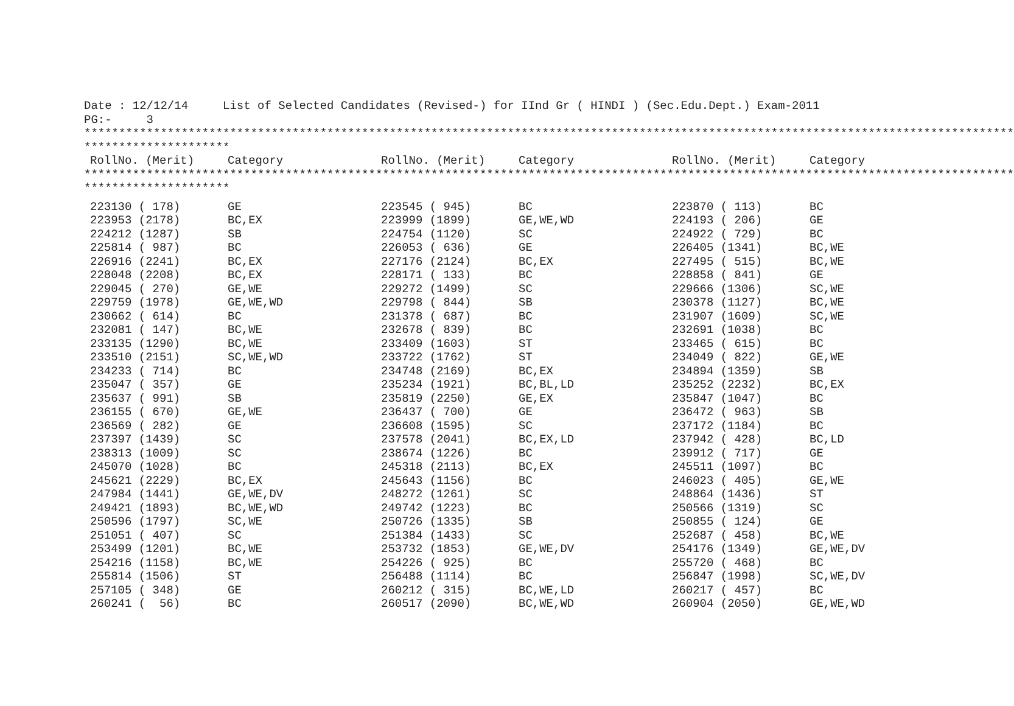Date : 12/12/14     List of Selected Candidates (Revised-) for IInd Gr ( HINDI ) (Sec.Edu.Dept.) Exam-2011
PG:-     3
**************************************************************************************************************************************
*********************
| RollNo. (Merit) | Category | RollNo. (Merit) | Category | RollNo. (Merit) | Category |
| --- | --- | --- | --- | --- | --- |
**************************************************************************************************************************************
*********************
| 223130 ( 178) | GE | 223545 ( 945) | BC | 223870 ( 113) | BC |
| 223953 (2178) | BC,EX | 223999 (1899) | GE,WE,WD | 224193 ( 206) | GE |
| 224212 (1287) | SB | 224754 (1120) | SC | 224922 ( 729) | BC |
| 225814 ( 987) | BC | 226053 ( 636) | GE | 226405 (1341) | BC,WE |
| 226916 (2241) | BC,EX | 227176 (2124) | BC,EX | 227495 ( 515) | BC,WE |
| 228048 (2208) | BC,EX | 228171 ( 133) | BC | 228858 ( 841) | GE |
| 229045 ( 270) | GE,WE | 229272 (1499) | SC | 229666 (1306) | SC,WE |
| 229759 (1978) | GE,WE,WD | 229798 ( 844) | SB | 230378 (1127) | BC,WE |
| 230662 ( 614) | BC | 231378 ( 687) | BC | 231907 (1609) | SC,WE |
| 232081 ( 147) | BC,WE | 232678 ( 839) | BC | 232691 (1038) | BC |
| 233135 (1290) | BC,WE | 233409 (1603) | ST | 233465 ( 615) | BC |
| 233510 (2151) | SC,WE,WD | 233722 (1762) | ST | 234049 ( 822) | GE,WE |
| 234233 ( 714) | BC | 234748 (2169) | BC,EX | 234894 (1359) | SB |
| 235047 ( 357) | GE | 235234 (1921) | BC,BL,LD | 235252 (2232) | BC,EX |
| 235637 ( 991) | SB | 235819 (2250) | GE,EX | 235847 (1047) | BC |
| 236155 ( 670) | GE,WE | 236437 ( 700) | GE | 236472 ( 963) | SB |
| 236569 ( 282) | GE | 236608 (1595) | SC | 237172 (1184) | BC |
| 237397 (1439) | SC | 237578 (2041) | BC,EX,LD | 237942 ( 428) | BC,LD |
| 238313 (1009) | SC | 238674 (1226) | BC | 239912 ( 717) | GE |
| 245070 (1028) | BC | 245318 (2113) | BC,EX | 245511 (1097) | BC |
| 245621 (2229) | BC,EX | 245643 (1156) | BC | 246023 ( 405) | GE,WE |
| 247984 (1441) | GE,WE,DV | 248272 (1261) | SC | 248864 (1436) | ST |
| 249421 (1893) | BC,WE,WD | 249742 (1223) | BC | 250566 (1319) | SC |
| 250596 (1797) | SC,WE | 250726 (1335) | SB | 250855 ( 124) | GE |
| 251051 ( 407) | SC | 251384 (1433) | SC | 252687 ( 458) | BC,WE |
| 253499 (1201) | BC,WE | 253732 (1853) | GE,WE,DV | 254176 (1349) | GE,WE,DV |
| 254216 (1158) | BC,WE | 254226 ( 925) | BC | 255720 ( 468) | BC |
| 255814 (1506) | ST | 256488 (1114) | BC | 256847 (1998) | SC,WE,DV |
| 257105 ( 348) | GE | 260212 ( 315) | BC,WE,LD | 260217 ( 457) | BC |
| 260241 ( 56) | BC | 260517 (2090) | BC,WE,WD | 260904 (2050) | GE,WE,WD |